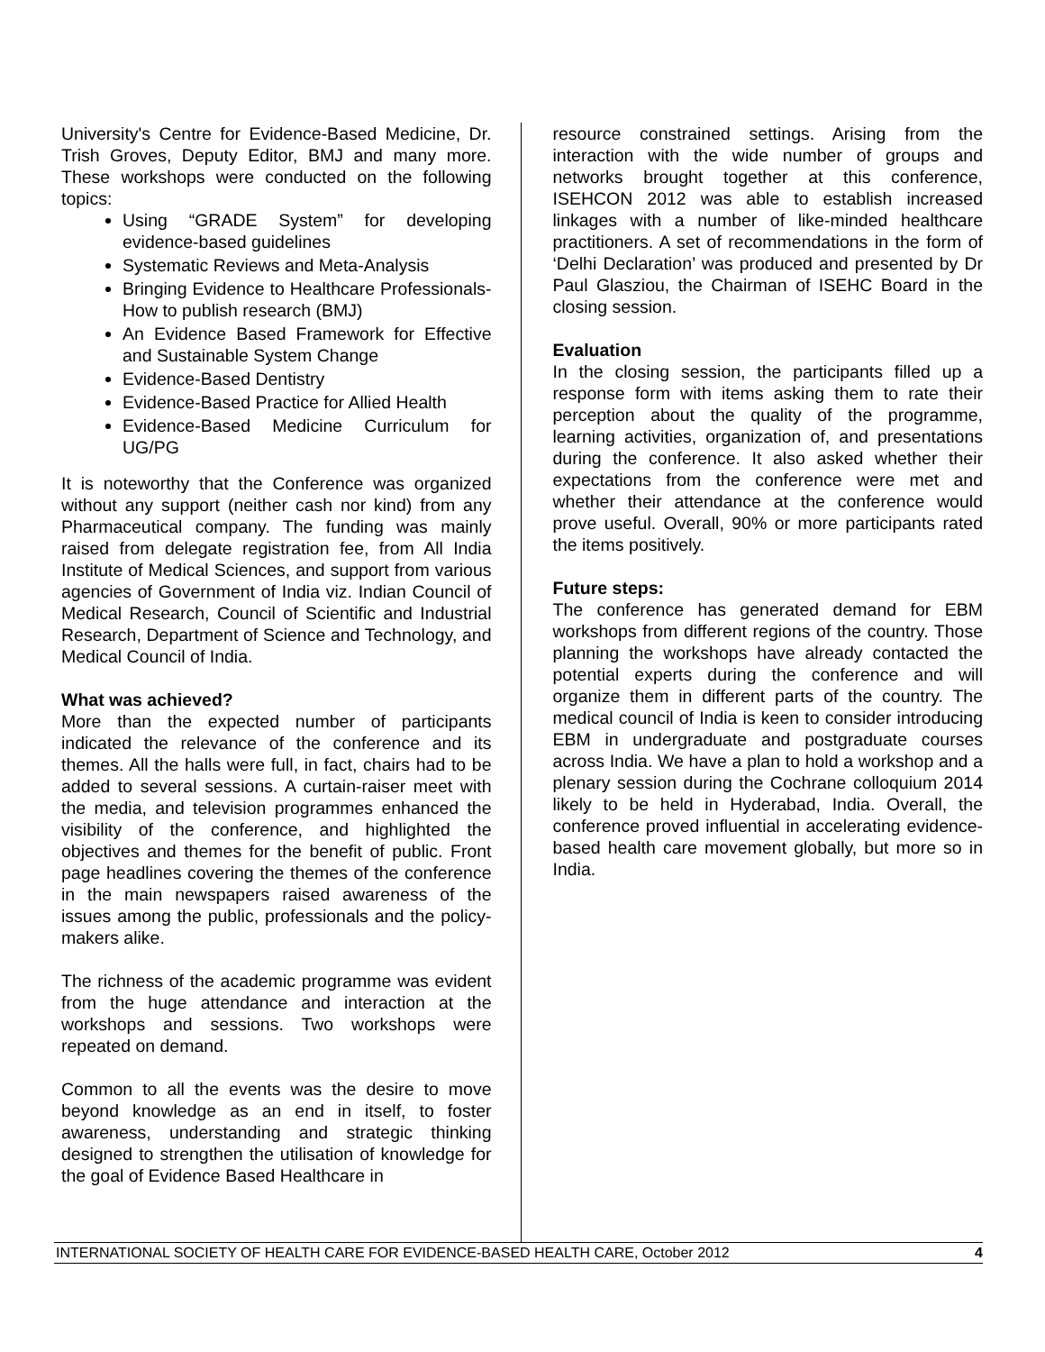University's Centre for Evidence-Based Medicine, Dr. Trish Groves, Deputy Editor, BMJ and many more. These workshops were conducted on the following topics:
Using “GRADE System” for developing evidence-based guidelines
Systematic Reviews and Meta-Analysis
Bringing Evidence to Healthcare Professionals- How to publish research (BMJ)
An Evidence Based Framework for Effective and Sustainable System Change
Evidence-Based Dentistry
Evidence-Based Practice for Allied Health
Evidence-Based Medicine Curriculum for UG/PG
It is noteworthy that the Conference was organized without any support (neither cash nor kind) from any Pharmaceutical company. The funding was mainly raised from delegate registration fee, from All India Institute of Medical Sciences, and support from various agencies of Government of India viz. Indian Council of Medical Research, Council of Scientific and Industrial Research, Department of Science and Technology, and Medical Council of India.
What was achieved?
More than the expected number of participants indicated the relevance of the conference and its themes. All the halls were full, in fact, chairs had to be added to several sessions. A curtain-raiser meet with the media, and television programmes enhanced the visibility of the conference, and highlighted the objectives and themes for the benefit of public. Front page headlines covering the themes of the conference in the main newspapers raised awareness of the issues among the public, professionals and the policy-makers alike.
The richness of the academic programme was evident from the huge attendance and interaction at the workshops and sessions. Two workshops were repeated on demand.
Common to all the events was the desire to move beyond knowledge as an end in itself, to foster awareness, understanding and strategic thinking designed to strengthen the utilisation of knowledge for the goal of Evidence Based Healthcare in
resource constrained settings. Arising from the interaction with the wide number of groups and networks brought together at this conference, ISEHCON 2012 was able to establish increased linkages with a number of like-minded healthcare practitioners. A set of recommendations in the form of ‘Delhi Declaration’ was produced and presented by Dr Paul Glasziou, the Chairman of ISEHC Board in the closing session.
Evaluation
In the closing session, the participants filled up a response form with items asking them to rate their perception about the quality of the programme, learning activities, organization of, and presentations during the conference. It also asked whether their expectations from the conference were met and whether their attendance at the conference would prove useful. Overall, 90% or more participants rated the items positively.
Future steps:
The conference has generated demand for EBM workshops from different regions of the country. Those planning the workshops have already contacted the potential experts during the conference and will organize them in different parts of the country. The medical council of India is keen to consider introducing EBM in undergraduate and postgraduate courses across India. We have a plan to hold a workshop and a plenary session during the Cochrane colloquium 2014 likely to be held in Hyderabad, India. Overall, the conference proved influential in accelerating evidence-based health care movement globally, but more so in India.
INTERNATIONAL SOCIETY OF HEALTH CARE FOR EVIDENCE-BASED HEALTH CARE, October 2012 4